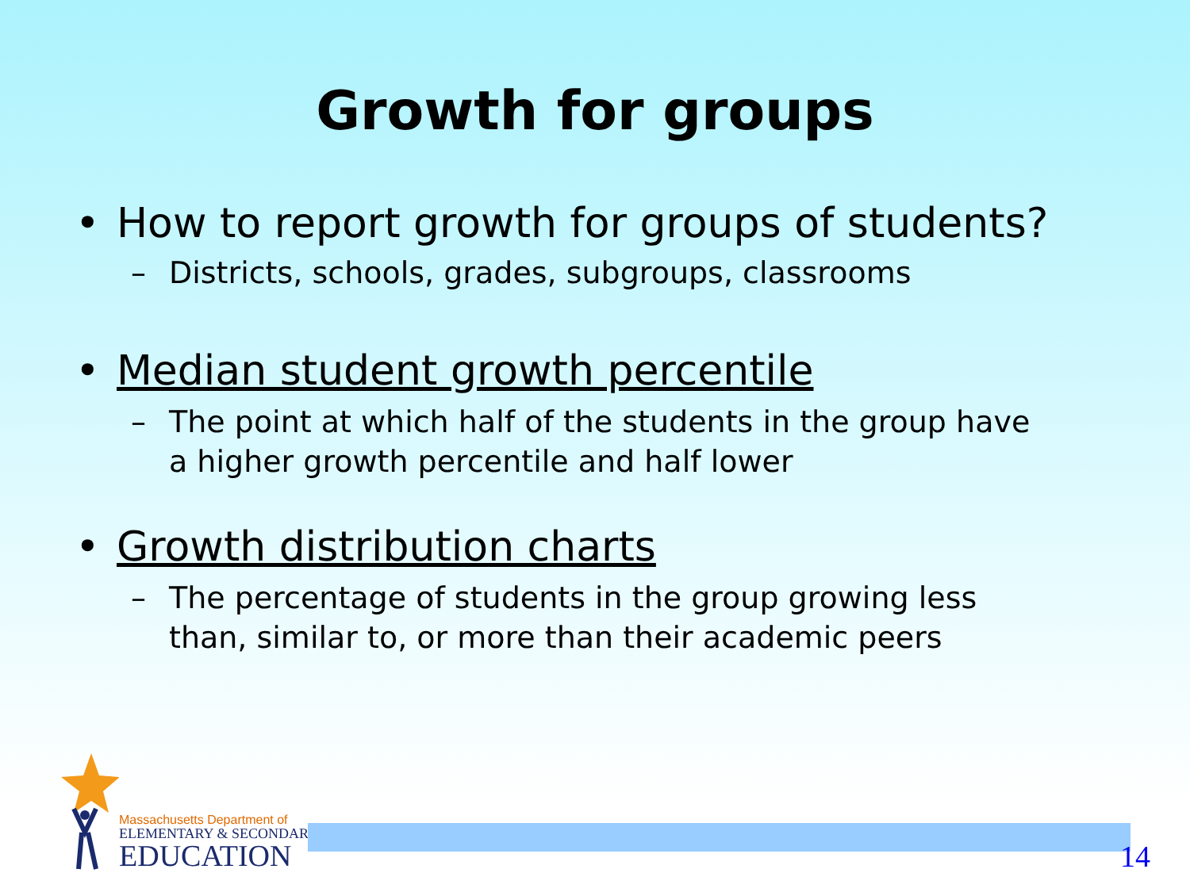Growth for groups
• How to report growth for groups of students?
– Districts, schools, grades, subgroups, classrooms
• Median student growth percentile
– The point at which half of the students in the group have a higher growth percentile and half lower
• Growth distribution charts
– The percentage of students in the group growing less than, similar to, or more than their academic peers
Massachusetts Department of
ELEMENTARY & SECONDARY
EDUCATION
14